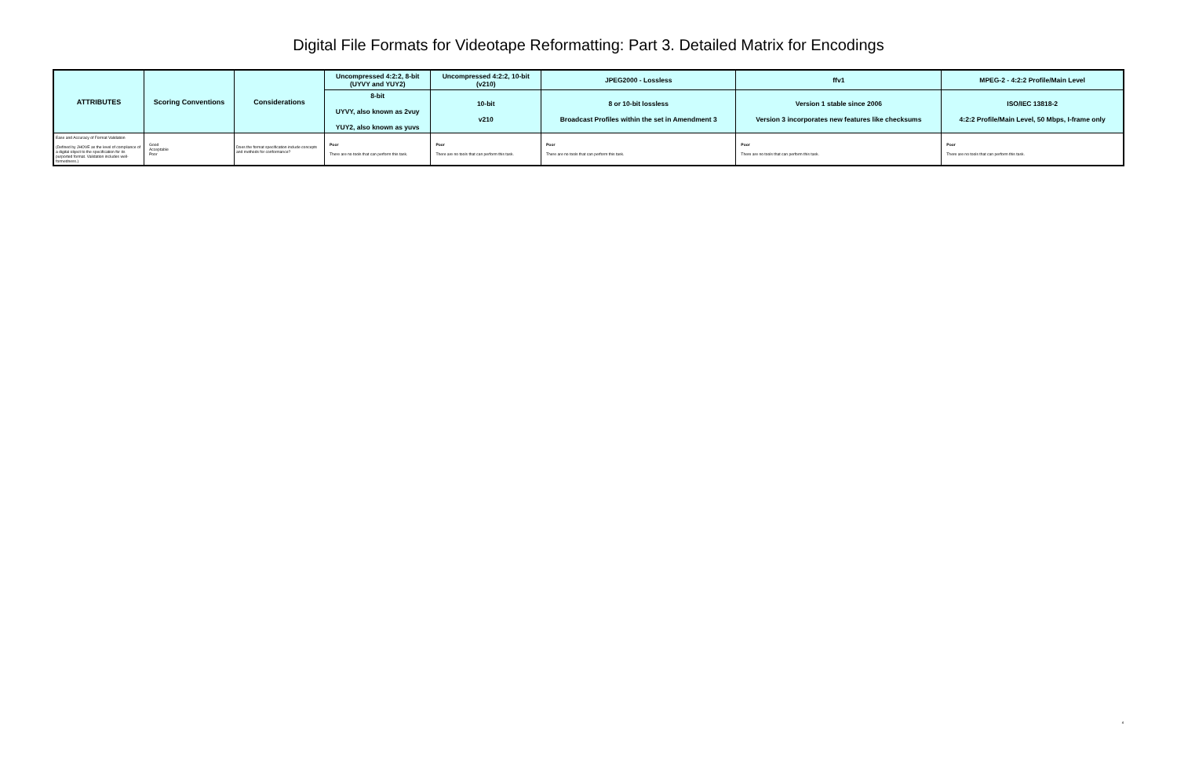Digital File Formats for Videotape Reformatting: Part 3. Detailed Matrix for Encodings
| ATTRIBUTES | Scoring Conventions | Considerations | Uncompressed 4:2:2, 8-bit (UYVY and YUY2) | Uncompressed 4:2:2, 10-bit (v210) | JPEG2000 - Lossless | ffv1 | MPEG-2 - 4:2:2 Profile/Main Level |
| --- | --- | --- | --- | --- | --- | --- | --- |
| | | | 8-bit UYVY, also known as 2vuy YUY2, also known as yuvs | 10-bit v210 | 8 or 10-bit lossless Broadcast Profiles within the set in Amendment 3 | Version 1 stable since 2006 Version 3 incorporates new features like checksums | ISO/IEC 13818-2 4:2:2 Profile/Main Level, 50 Mbps, I-frame only |
| Ease and Accuracy of Format Validation (Defined by JHOVE as the level of compliance of a digital object to the specification for its purported format. Validation includes well-formedness.) | Good Acceptable Poor | Does the format specification include concepts and methods for conformance? | Poor There are no tools that can perform this task. | Poor There are no tools that can perform this task. | Poor There are no tools that can perform this task. | Poor There are no tools that can perform this task. | Poor There are no tools that can perform this task. |
4